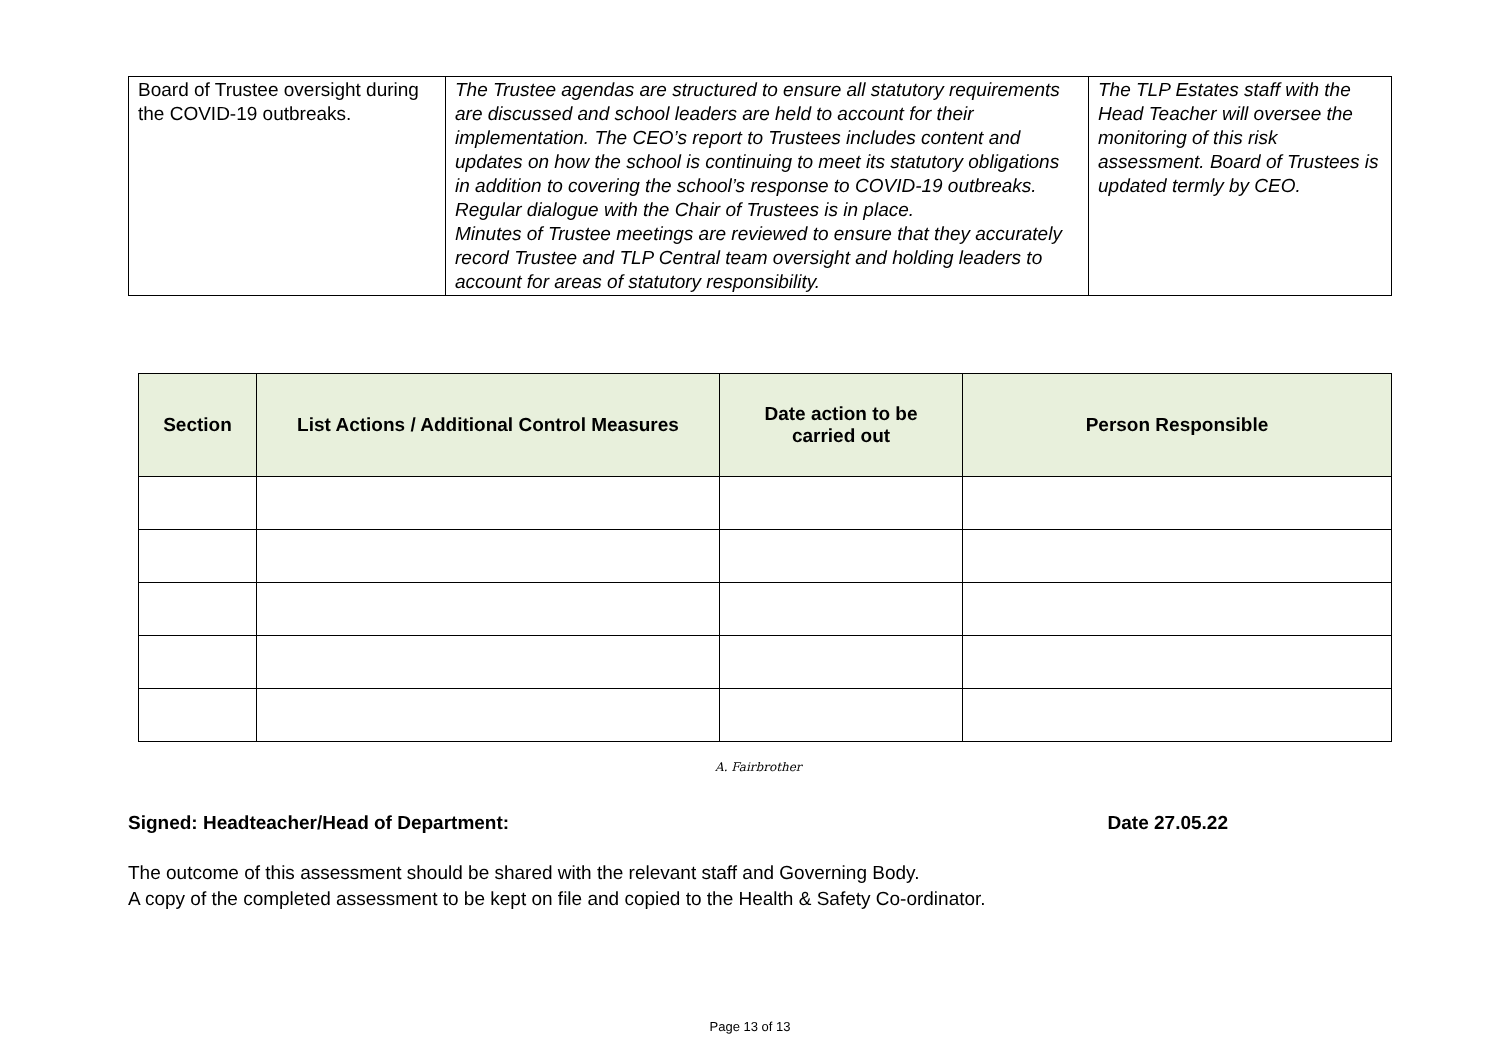| Board of Trustee oversight during the COVID-19 outbreaks. | The Trustee agendas are structured to ensure all statutory requirements are discussed and school leaders are held to account for their implementation. The CEO’s report to Trustees includes content and updates on how the school is continuing to meet its statutory obligations in addition to covering the school’s response to COVID-19 outbreaks. Regular dialogue with the Chair of Trustees is in place. Minutes of Trustee meetings are reviewed to ensure that they accurately record Trustee and TLP Central team oversight and holding leaders to account for areas of statutory responsibility. | The TLP Estates staff with the Head Teacher will oversee the monitoring of this risk assessment. Board of Trustees is updated termly by CEO. |
| Section | List Actions / Additional Control Measures | Date action to be carried out | Person Responsible |
| --- | --- | --- | --- |
A. Fairbrother
Signed: Headteacher/Head of Department: Date 27.05.22
The outcome of this assessment should be shared with the relevant staff and Governing Body.
A copy of the completed assessment to be kept on file and copied to the Health & Safety Co-ordinator.
Page 13 of 13